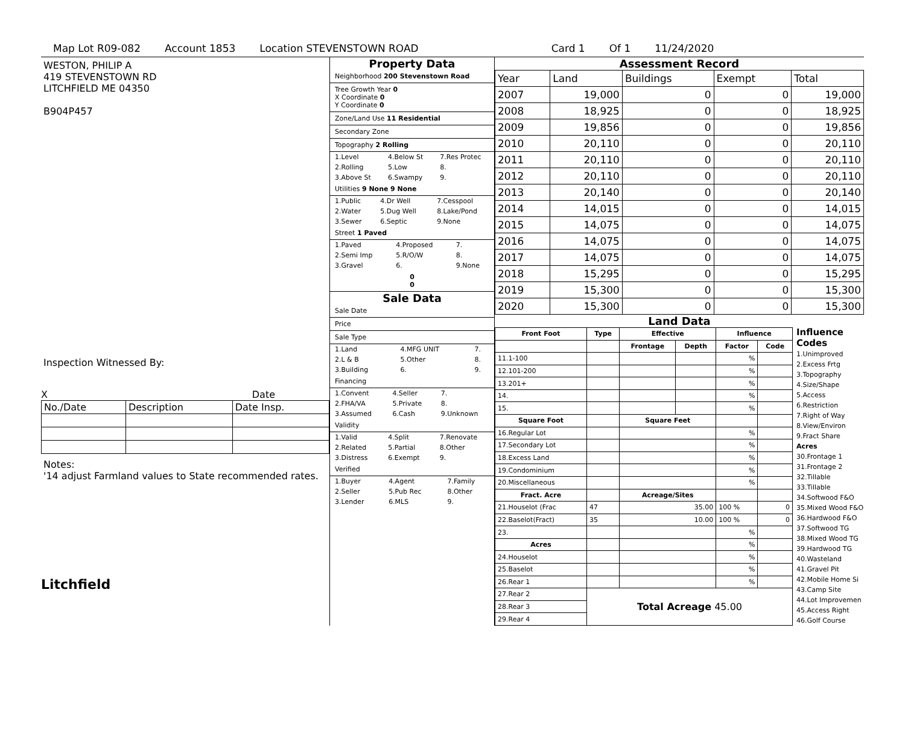Map Lot R09-082 Account 1853 Location STEVENSTOWN ROAD Card 1 Of 1 11/24/2020
WESTON, PHILIP A
419 STEVENSTOWN RD
LITCHFIELD ME 04350
B904P457
Inspection Witnessed By:
X Date
| No./Date | Description | Date Insp. |
Notes:
'14 adjust Farmland values to State recommended rates.
Litchfield
Property Data
Neighborhood 200 Stevenstown Road
Tree Growth Year 0
X Coordinate 0
Y Coordinate 0
Zone/Land Use 11 Residential
Secondary Zone
Topography 2 Rolling
| 1.Level | 4.Below St | 7.Res Protec |
| 2.Rolling | 5.Low | 8. |
| 3.Above St | 6.Swampy | 9. |
Utilities 9 None 9 None
| 1.Public | 4.Dr Well | 7.Cesspool |
| 2.Water | 5.Dug Well | 8.Lake/Pond |
| 3.Sewer | 6.Septic | 9.None |
Street 1 Paved
| 1.Paved | 4.Proposed | 7. |
| 2.Semi Imp | 5.R/O/W | 8. |
| 3.Gravel | 6. | 9.None |
0
0
Sale Data
Sale Date
Price
Sale Type
| 1.Land | 4.MFG UNIT | 7. |
| 2.L & B | 5.Other | 8. |
| 3.Building | 6. | 9. |
Financing
| 1.Convent | 4.Seller | 7. |
| 2.FHA/VA | 5.Private | 8. |
| 3.Assumed | 6.Cash | 9.Unknown |
Validity
| 1.Valid | 4.Split | 7.Renovate |
| 2.Related | 5.Partial | 8.Other |
| 3.Distress | 6.Exempt | 9. |
Verified
| 1.Buyer | 4.Agent | 7.Family |
| 2.Seller | 5.Pub Rec | 8.Other |
| 3.Lender | 6.MLS | 9. |
Assessment Record
| Year | Land | Buildings | Exempt | Total |
| 2007 | 19,000 | 0 | 0 | 19,000 |
| 2008 | 18,925 | 0 | 0 | 18,925 |
| 2009 | 19,856 | 0 | 0 | 19,856 |
| 2010 | 20,110 | 0 | 0 | 20,110 |
| 2011 | 20,110 | 0 | 0 | 20,110 |
| 2012 | 20,110 | 0 | 0 | 20,110 |
| 2013 | 20,140 | 0 | 0 | 20,140 |
| 2014 | 14,015 | 0 | 0 | 14,015 |
| 2015 | 14,075 | 0 | 0 | 14,075 |
| 2016 | 14,075 | 0 | 0 | 14,075 |
| 2017 | 14,075 | 0 | 0 | 14,075 |
| 2018 | 15,295 | 0 | 0 | 15,295 |
| 2019 | 15,300 | 0 | 0 | 15,300 |
| 2020 | 15,300 | 0 | 0 | 15,300 |
Land Data
| Front Foot | Type | Effective | | Influence | |
| --- | --- | --- | --- | --- | --- |
| | | Frontage | Depth | Factor | Code |
| 11.1-100 | | | | % | |
| 12.101-200 | | | | % | |
| 13.201+ | | | | % | |
| 14. | | | | % | |
| 15. | | | | % | |
| Square Foot | | Square Feet | | | |
| 16.Regular Lot | | | | % | |
| 17.Secondary Lot | | | | % | |
| 18.Excess Land | | | | % | |
| 19.Condominium | | | | % | |
| 20.Miscellaneous | | | | % | |
| Fract. Acre | | Acreage/Sites | | | |
| 21.Houselot (Frac | 47 | 35.00 | | 100 % | 0 |
| 22.Baselot(Fract) | 35 | 10.00 | | 100 % | 0 |
| 23. | | | | % | |
| Acres | | | | % | |
| 24.Houselot | | | | % | |
| 25.Baselot | | | | % | |
| 26.Rear 1 | | | | % | |
| 27.Rear 2 | Total Acreage 45.00 | | | | |
| 28.Rear 3 | | | | | |
| 29.Rear 4 | | | | | |
Influence
Codes
1.Unimproved
2.Excess Frtg
3.Topography
4.Size/Shape
5.Access
6.Restriction
7.Right of Way
8.View/Environ
9.Fract Share
Acres
30.Frontage 1
31.Frontage 2
32.Tillable
33.Tillable
34.Softwood F&O
35.Mixed Wood F&O
36.Hardwood F&O
37.Softwood TG
38.Mixed Wood TG
39.Hardwood TG
40.Wasteland
41.Gravel Pit
42.Mobile Home Si
43.Camp Site
44.Lot Improvemen
45.Access Right
46.Golf Course